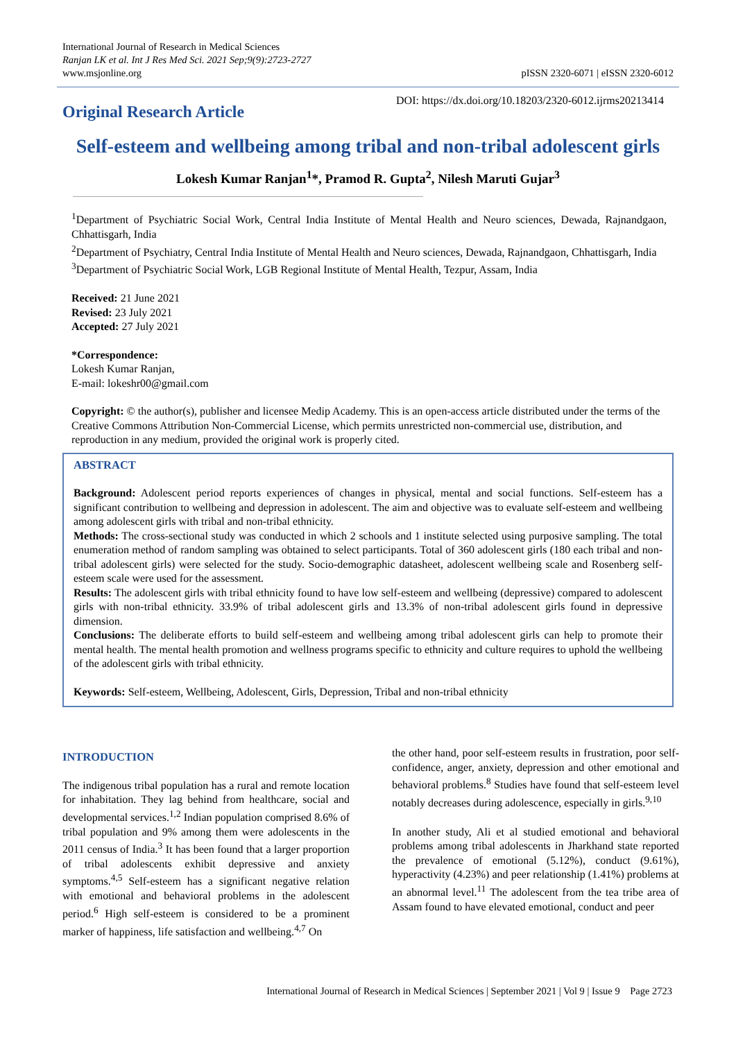International Journal of Research in Medical Sciences
Ranjan LK et al. Int J Res Med Sci. 2021 Sep;9(9):2723-2727
www.msjonline.org
pISSN 2320-6071 | eISSN 2320-6012
Original Research Article
DOI: https://dx.doi.org/10.18203/2320-6012.ijrms20213414
Self-esteem and wellbeing among tribal and non-tribal adolescent girls
Lokesh Kumar Ranjan<sup>1</sup>*, Pramod R. Gupta<sup>2</sup>, Nilesh Maruti Gujar<sup>3</sup>
<sup>1</sup> Department of Psychiatric Social Work, Central India Institute of Mental Health and Neuro sciences, Dewada, Rajnandgaon, Chhattisgarh, India
<sup>2</sup> Department of Psychiatry, Central India Institute of Mental Health and Neuro sciences, Dewada, Rajnandgaon, Chhattisgarh, India
<sup>3</sup> Department of Psychiatric Social Work, LGB Regional Institute of Mental Health, Tezpur, Assam, India
Received: 21 June 2021
Revised: 23 July 2021
Accepted: 27 July 2021
*Correspondence:
Lokesh Kumar Ranjan,
E-mail: lokeshr00@gmail.com
Copyright: © the author(s), publisher and licensee Medip Academy. This is an open-access article distributed under the terms of the Creative Commons Attribution Non-Commercial License, which permits unrestricted non-commercial use, distribution, and reproduction in any medium, provided the original work is properly cited.
ABSTRACT
Background: Adolescent period reports experiences of changes in physical, mental and social functions. Self-esteem has a significant contribution to wellbeing and depression in adolescent. The aim and objective was to evaluate self-esteem and wellbeing among adolescent girls with tribal and non-tribal ethnicity.
Methods: The cross-sectional study was conducted in which 2 schools and 1 institute selected using purposive sampling. The total enumeration method of random sampling was obtained to select participants. Total of 360 adolescent girls (180 each tribal and non-tribal adolescent girls) were selected for the study. Socio-demographic datasheet, adolescent wellbeing scale and Rosenberg self-esteem scale were used for the assessment.
Results: The adolescent girls with tribal ethnicity found to have low self-esteem and wellbeing (depressive) compared to adolescent girls with non-tribal ethnicity. 33.9% of tribal adolescent girls and 13.3% of non-tribal adolescent girls found in depressive dimension.
Conclusions: The deliberate efforts to build self-esteem and wellbeing among tribal adolescent girls can help to promote their mental health. The mental health promotion and wellness programs specific to ethnicity and culture requires to uphold the wellbeing of the adolescent girls with tribal ethnicity.
Keywords: Self-esteem, Wellbeing, Adolescent, Girls, Depression, Tribal and non-tribal ethnicity
INTRODUCTION
The indigenous tribal population has a rural and remote location for inhabitation. They lag behind from healthcare, social and developmental services.<sup>1,2</sup> Indian population comprised 8.6% of tribal population and 9% among them were adolescents in the 2011 census of India.<sup>3</sup> It has been found that a larger proportion of tribal adolescents exhibit depressive and anxiety symptoms.<sup>4,5</sup> Self-esteem has a significant negative relation with emotional and behavioral problems in the adolescent period.<sup>6</sup> High self-esteem is considered to be a prominent marker of happiness, life satisfaction and wellbeing.<sup>4,7</sup> On
the other hand, poor self-esteem results in frustration, poor self-confidence, anger, anxiety, depression and other emotional and behavioral problems.<sup>8</sup> Studies have found that self-esteem level notably decreases during adolescence, especially in girls.<sup>9,10</sup>
In another study, Ali et al studied emotional and behavioral problems among tribal adolescents in Jharkhand state reported the prevalence of emotional (5.12%), conduct (9.61%), hyperactivity (4.23%) and peer relationship (1.41%) problems at an abnormal level.<sup>11</sup> The adolescent from the tea tribe area of Assam found to have elevated emotional, conduct and peer
International Journal of Research in Medical Sciences | September 2021 | Vol 9 | Issue 9 Page 2723